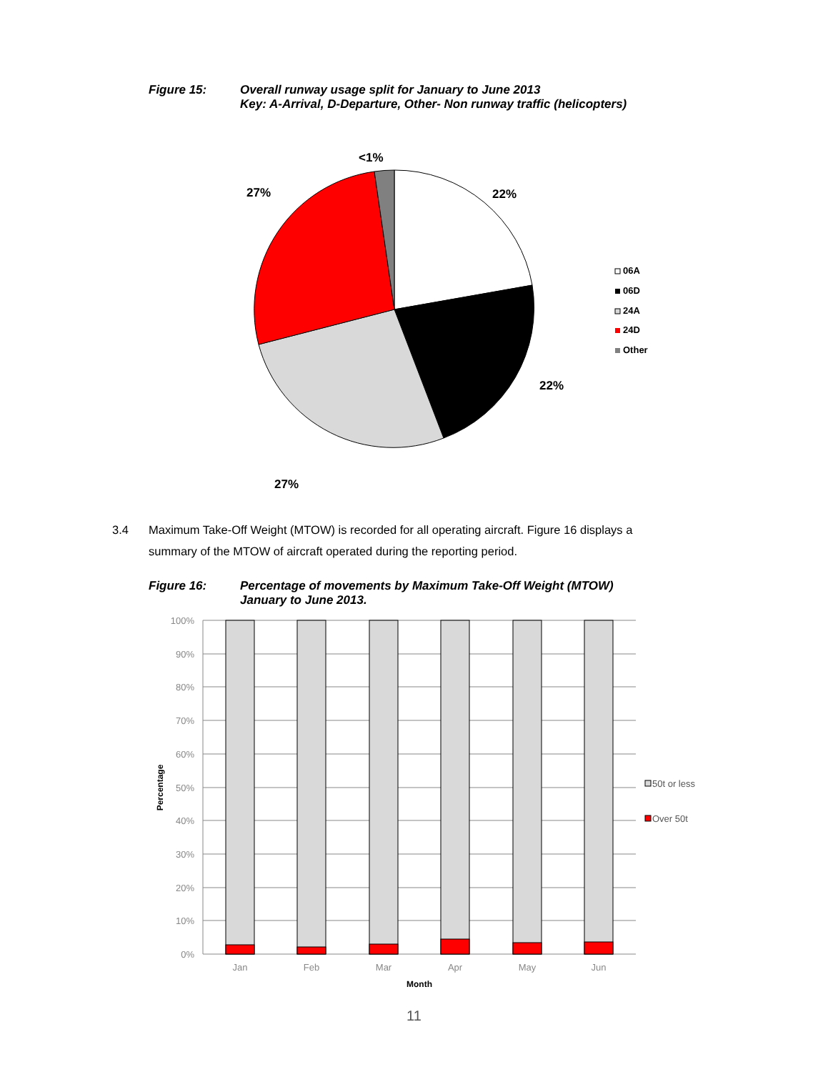Figure 15: Overall runway usage split for January to June 2013
Key: A-Arrival, D-Departure, Other- Non runway traffic (helicopters)
<1%
27%
22%
22%
27%
06A
06D
24A
24D
Other
3.4 Maximum Take-Off Weight (MTOW) is recorded for all operating aircraft. Figure 16 displays a summary of the MTOW of aircraft operated during the reporting period.
Figure 16: Percentage of movements by Maximum Take-Off Weight (MTOW)
January to June 2013.
100%
90%
80%
70%
60%
50%
40%
30%
20%
10%
0%
Jan
Feb
Mar
Apr
May
Jun
Month
Percentage
50t or less
Over 50t
11